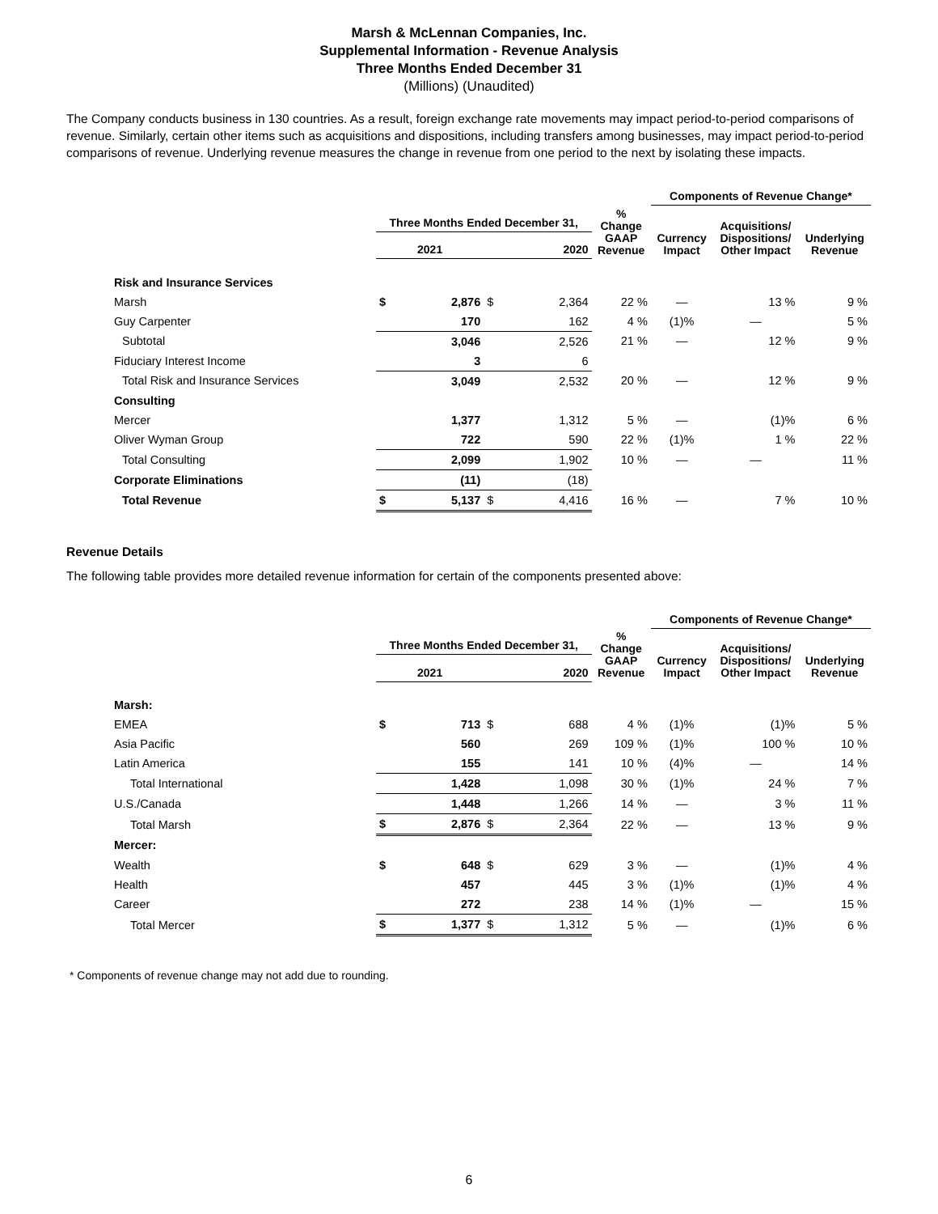Marsh & McLennan Companies, Inc.
Supplemental Information - Revenue Analysis
Three Months Ended December 31
(Millions) (Unaudited)
The Company conducts business in 130 countries. As a result, foreign exchange rate movements may impact period-to-period comparisons of revenue. Similarly, certain other items such as acquisitions and dispositions, including transfers among businesses, may impact period-to-period comparisons of revenue. Underlying revenue measures the change in revenue from one period to the next by isolating these impacts.
| | | | | | | Components of Revenue Change* | | |
| --- | --- | --- | --- | --- | --- | --- | --- | --- |
| | Three Months Ended December 31, | | | | % Change GAAP Revenue | Currency Impact | Acquisitions/ Dispositions/ Other Impact | Underlying Revenue |
| | 2021 | | 2020 | | | | | |
| Risk and Insurance Services | | | | | | | | |
| Marsh | $ | 2,876 | $ | 2,364 | 22 % | — | 13 % | 9 % |
| Guy Carpenter | | 170 | | 162 | 4 % | (1)% | — | 5 % |
| Subtotal | | 3,046 | | 2,526 | 21 % | — | 12 % | 9 % |
| Fiduciary Interest Income | | 3 | | 6 | | | | |
| Total Risk and Insurance Services | | 3,049 | | 2,532 | 20 % | — | 12 % | 9 % |
| Consulting | | | | | | | | |
| Mercer | | 1,377 | | 1,312 | 5 % | — | (1)% | 6 % |
| Oliver Wyman Group | | 722 | | 590 | 22 % | (1)% | 1 % | 22 % |
| Total Consulting | | 2,099 | | 1,902 | 10 % | — | — | 11 % |
| Corporate Eliminations | | (11) | | (18) | | | | |
| Total Revenue | $ | 5,137 | $ | 4,416 | 16 % | — | 7 % | 10 % |
Revenue Details
The following table provides more detailed revenue information for certain of the components presented above:
| | | | | | | Components of Revenue Change* | | |
| --- | --- | --- | --- | --- | --- | --- | --- | --- |
| | Three Months Ended December 31, | | | | % Change GAAP Revenue | Currency Impact | Acquisitions/ Dispositions/ Other Impact | Underlying Revenue |
| | 2021 | | 2020 | | | | | |
| Marsh: | | | | | | | | |
| EMEA | $ | 713 | $ | 688 | 4 % | (1)% | (1)% | 5 % |
| Asia Pacific | | 560 | | 269 | 109 % | (1)% | 100 % | 10 % |
| Latin America | | 155 | | 141 | 10 % | (4)% | — | 14 % |
| Total International | | 1,428 | | 1,098 | 30 % | (1)% | 24 % | 7 % |
| U.S./Canada | | 1,448 | | 1,266 | 14 % | — | 3 % | 11 % |
| Total Marsh | $ | 2,876 | $ | 2,364 | 22 % | — | 13 % | 9 % |
| Mercer: | | | | | | | | |
| Wealth | $ | 648 | $ | 629 | 3 % | — | (1)% | 4 % |
| Health | | 457 | | 445 | 3 % | (1)% | (1)% | 4 % |
| Career | | 272 | | 238 | 14 % | (1)% | — | 15 % |
| Total Mercer | $ | 1,377 | $ | 1,312 | 5 % | — | (1)% | 6 % |
* Components of revenue change may not add due to rounding.
6